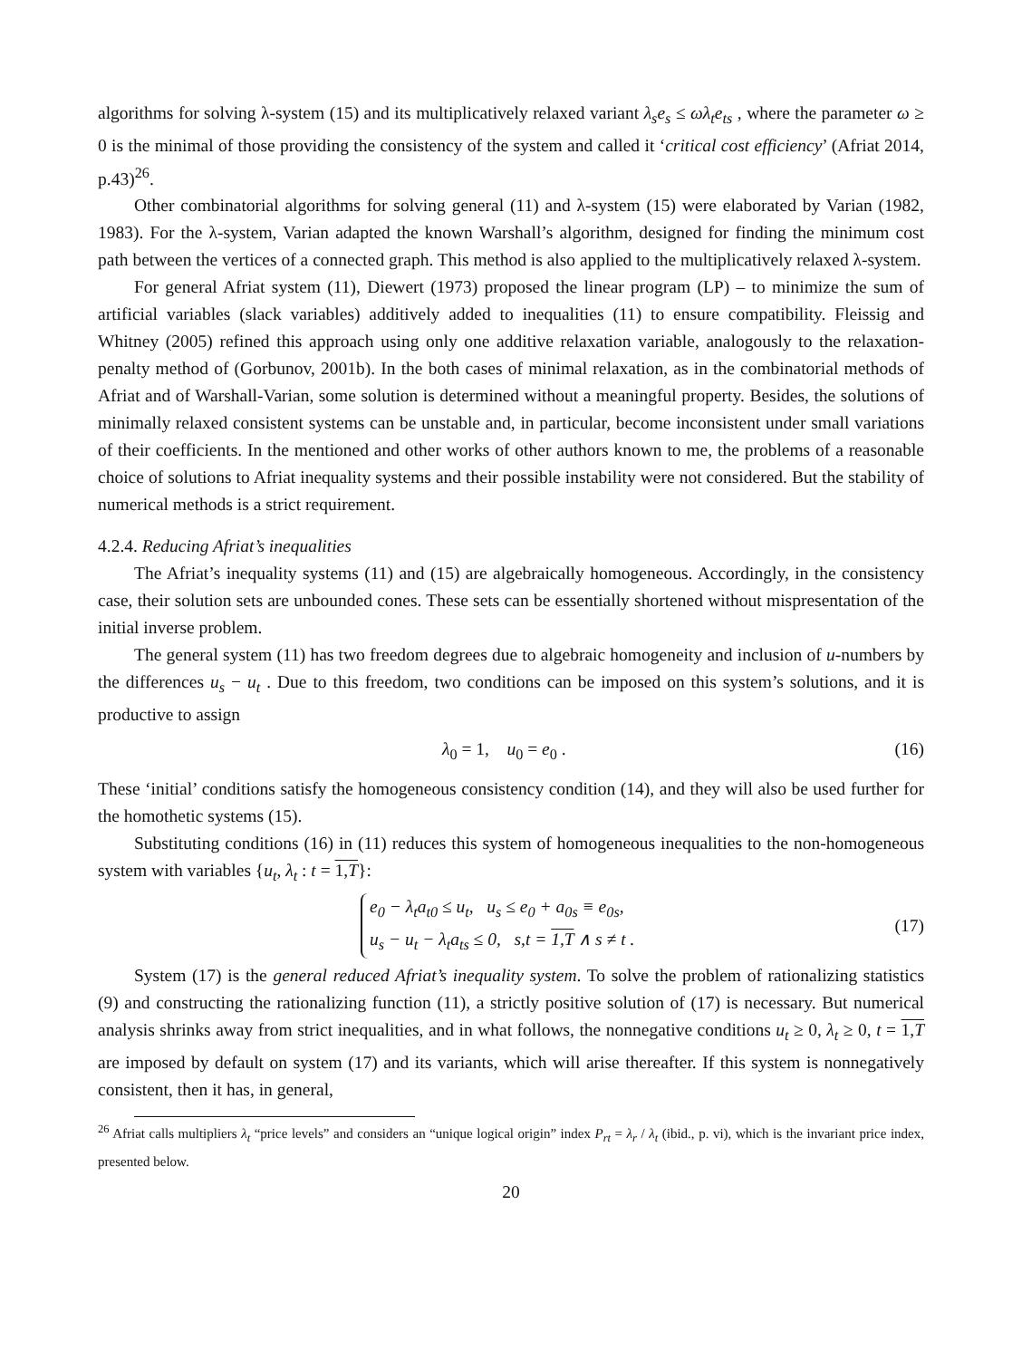algorithms for solving λ-system (15) and its multiplicatively relaxed variant λ<sub>s</sub>e<sub>s</sub> ≤ ωλ<sub>t</sub>e<sub>ts</sub> , where the parameter ω ≥ 0 is the minimal of those providing the consistency of the system and called it ‘critical cost efficiency’ (Afriat 2014, p.43)<sup>26</sup>.
Other combinatorial algorithms for solving general (11) and λ-system (15) were elaborated by Varian (1982, 1983). For the λ-system, Varian adapted the known Warshall’s algorithm, designed for finding the minimum cost path between the vertices of a connected graph. This method is also applied to the multiplicatively relaxed λ-system.
For general Afriat system (11), Diewert (1973) proposed the linear program (LP) – to minimize the sum of artificial variables (slack variables) additively added to inequalities (11) to ensure compatibility. Fleissig and Whitney (2005) refined this approach using only one additive relaxation variable, analogously to the relaxation-penalty method of (Gorbunov, 2001b). In the both cases of minimal relaxation, as in the combinatorial methods of Afriat and of Warshall-Varian, some solution is determined without a meaningful property. Besides, the solutions of minimally relaxed consistent systems can be unstable and, in particular, become inconsistent under small variations of their coefficients. In the mentioned and other works of other authors known to me, the problems of a reasonable choice of solutions to Afriat inequality systems and their possible instability were not considered. But the stability of numerical methods is a strict requirement.
4.2.4. Reducing Afriat’s inequalities
The Afriat’s inequality systems (11) and (15) are algebraically homogeneous. Accordingly, in the consistency case, their solution sets are unbounded cones. These sets can be essentially shortened without mispresentation of the initial inverse problem.
The general system (11) has two freedom degrees due to algebraic homogeneity and inclusion of u-numbers by the differences u<sub>s</sub> − u<sub>t</sub> . Due to this freedom, two conditions can be imposed on this system’s solutions, and it is productive to assign
λ<sub>0</sub> = 1, u<sub>0</sub> = e<sub>0</sub> . (16)
These ‘initial’ conditions satisfy the homogeneous consistency condition (14), and they will also be used further for the homothetic systems (15).
Substituting conditions (16) in (11) reduces this system of homogeneous inequalities to the non-homogeneous system with variables {u<sub>t</sub>, λ<sub>t</sub> : t = 1,T}:
e<sub>0</sub> − λ<sub>t</sub>a<sub>t0</sub> ≤ u<sub>t</sub>, u<sub>s</sub> ≤ e<sub>0</sub> + a<sub>0s</sub> ≡ e<sub>0s</sub>,
u<sub>s</sub> − u<sub>t</sub> − λ<sub>t</sub>a<sub>ts</sub> ≤ 0, s,t = 1,T ∧ s ≠ t .
(17)
System (17) is the general reduced Afriat’s inequality system. To solve the problem of rationalizing statistics (9) and constructing the rationalizing function (11), a strictly positive solution of (17) is necessary. But numerical analysis shrinks away from strict inequalities, and in what follows, the nonnegative conditions u<sub>t</sub> ≥ 0, λ<sub>t</sub> ≥ 0, t = 1,T are imposed by default on system (17) and its variants, which will arise thereafter. If this system is nonnegatively consistent, then it has, in general,
<sup>26</sup> Afriat calls multipliers λ<sub>t</sub> “price levels” and considers an “unique logical origin” index P<sub>rt</sub> = λ<sub>r</sub> / λ<sub>t</sub> (ibid., p. vi), which is the invariant price index, presented below.
20